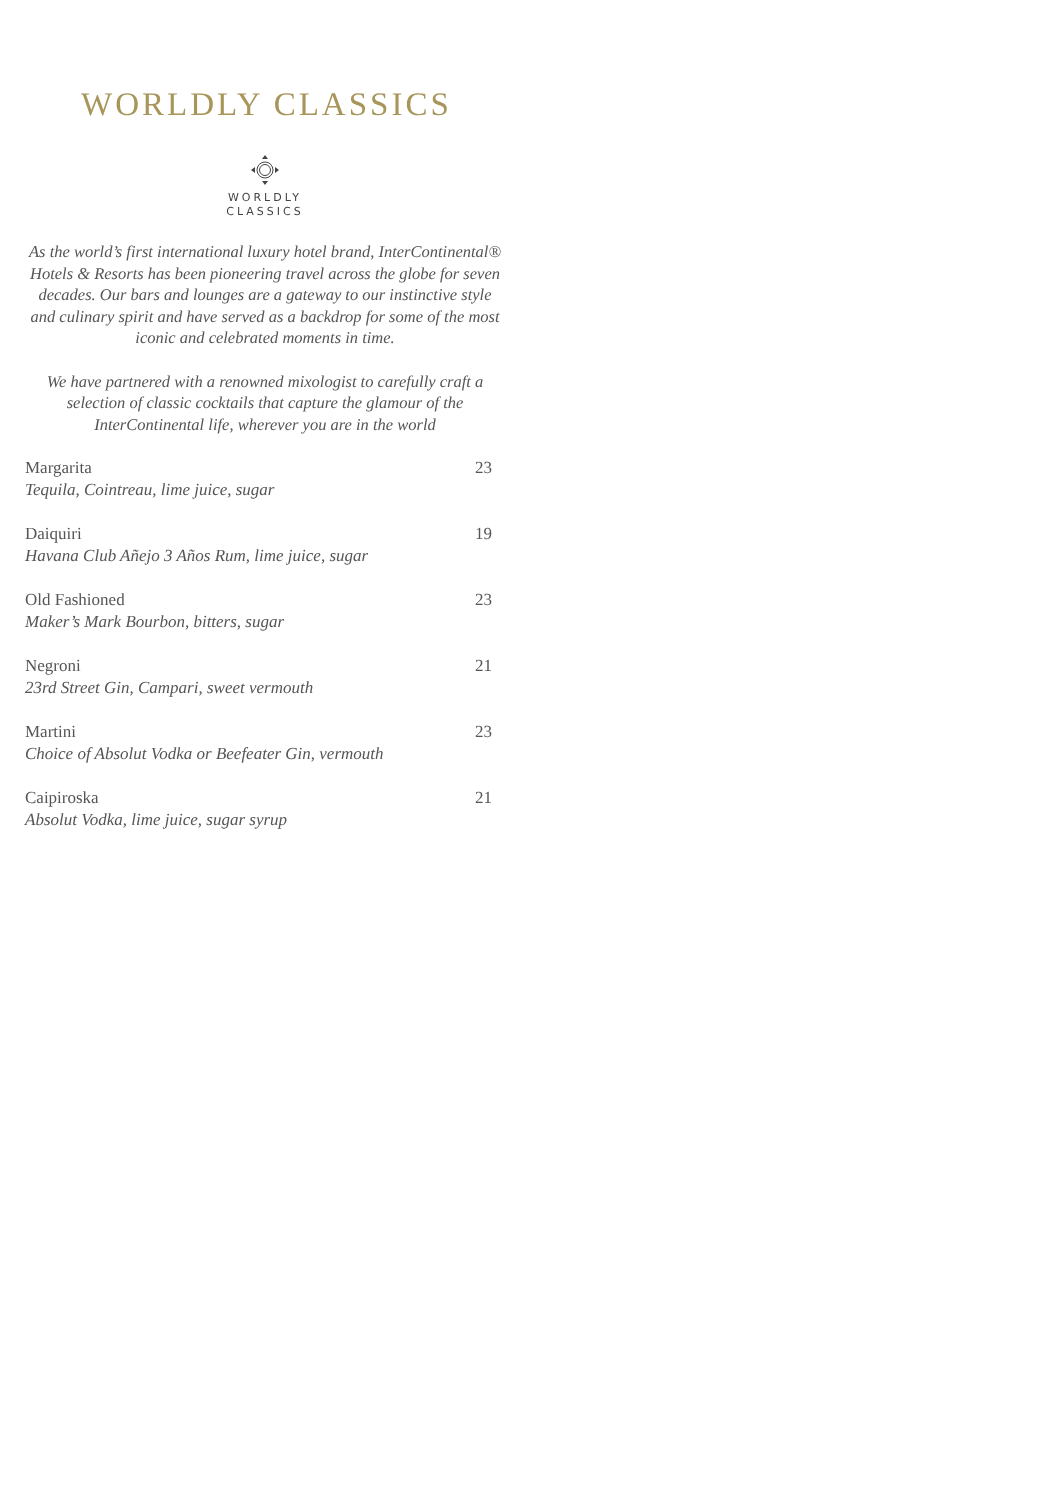WORLDLY CLASSICS
WORLDLY
CLASSICS
As the world’s first international luxury hotel brand, InterContinental® Hotels & Resorts has been pioneering travel across the globe for seven decades. Our bars and lounges are a gateway to our instinctive style and culinary spirit and have served as a backdrop for some of the most iconic and celebrated moments in time.
We have partnered with a renowned mixologist to carefully craft a selection of classic cocktails that capture the glamour of the InterContinental life, wherever you are in the world
Margarita 23
Tequila, Cointreau, lime juice, sugar
Daiquiri 19
Havana Club Añejo 3 Años Rum, lime juice, sugar
Old Fashioned 23
Maker’s Mark Bourbon, bitters, sugar
Negroni 21
23rd Street Gin, Campari, sweet vermouth
Martini 23
Choice of Absolut Vodka or Beefeater Gin, vermouth
Caipiroska 21
Absolut Vodka, lime juice, sugar syrup